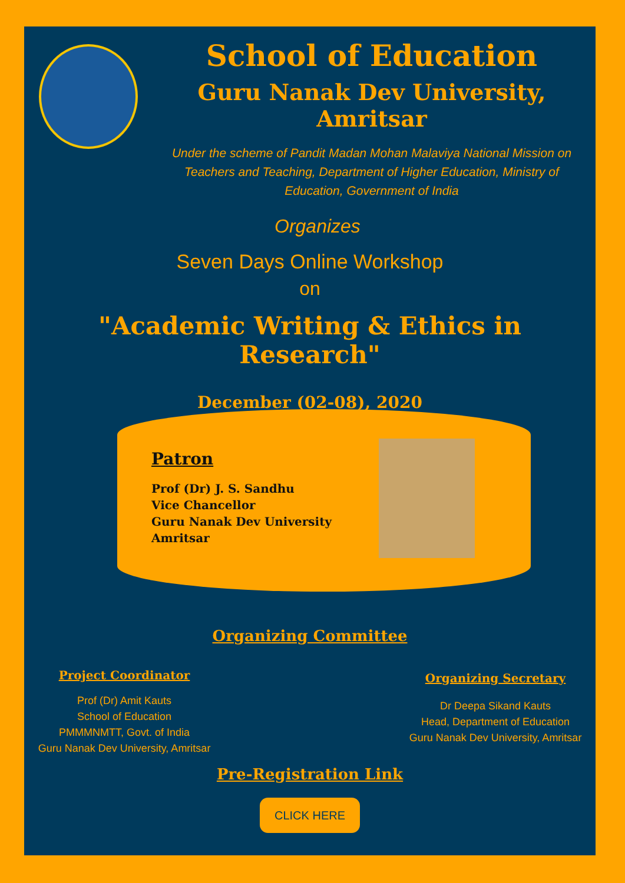School of Education
Guru Nanak Dev University, Amritsar
Under the scheme of Pandit Madan Mohan Malaviya National Mission on Teachers and Teaching, Department of Higher Education, Ministry of Education, Government of India
Organizes
Seven Days Online Workshop
on
"Academic Writing & Ethics in Research"
December (02-08), 2020
Patron
Prof (Dr) J. S. Sandhu
Vice Chancellor
Guru Nanak Dev University
Amritsar
Organizing Committee
Project Coordinator
Prof (Dr) Amit Kauts
School of Education
PMMMNMTT, Govt. of India
Guru Nanak Dev University, Amritsar
Organizing Secretary
Dr Deepa Sikand Kauts
Head, Department of Education
Guru Nanak Dev University, Amritsar
Pre-Registration Link
CLICK HERE